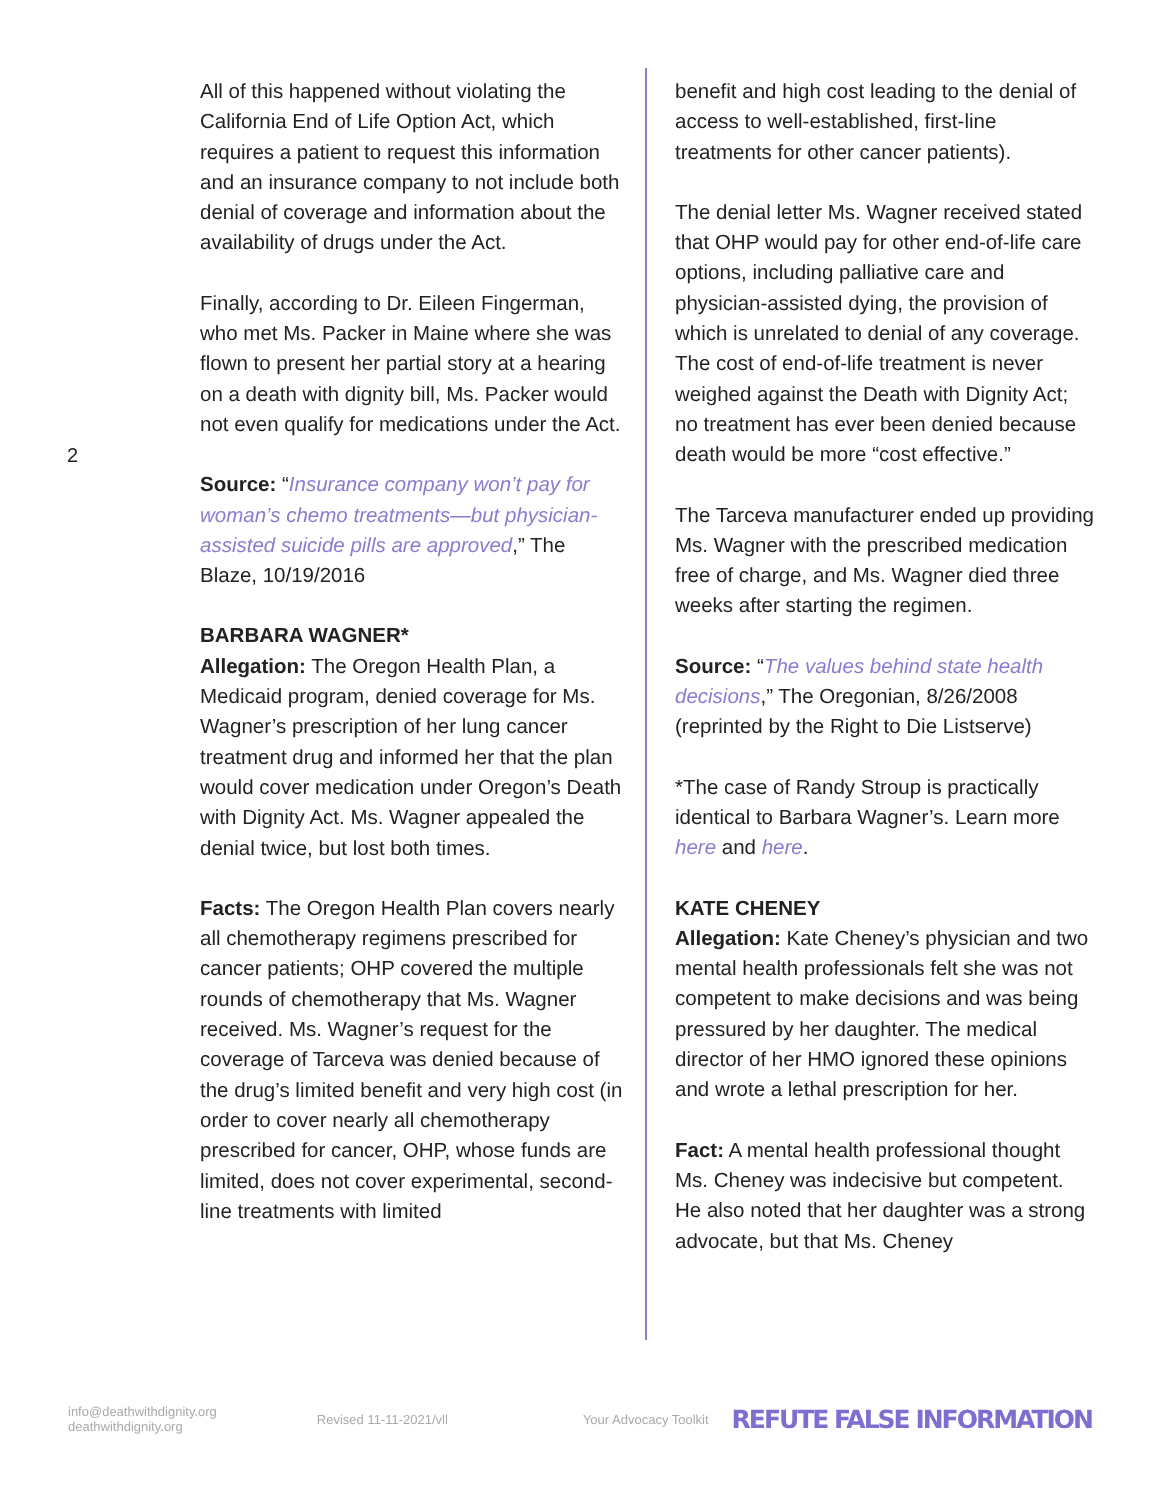2
All of this happened without violating the California End of Life Option Act, which requires a patient to request this information and an insurance company to not include both denial of coverage and information about the availability of drugs under the Act.
Finally, according to Dr. Eileen Fingerman, who met Ms. Packer in Maine where she was flown to present her partial story at a hearing on a death with dignity bill, Ms. Packer would not even qualify for medications under the Act.
Source: “Insurance company won’t pay for woman’s chemo treatments—but physician-assisted suicide pills are approved,” The Blaze, 10/19/2016
BARBARA WAGNER*
Allegation: The Oregon Health Plan, a Medicaid program, denied coverage for Ms. Wagner’s prescription of her lung cancer treatment drug and informed her that the plan would cover medication under Oregon’s Death with Dignity Act. Ms. Wagner appealed the denial twice, but lost both times.
Facts: The Oregon Health Plan covers nearly all chemotherapy regimens prescribed for cancer patients; OHP covered the multiple rounds of chemotherapy that Ms. Wagner received. Ms. Wagner’s request for the coverage of Tarceva was denied because of the drug’s limited benefit and very high cost (in order to cover nearly all chemotherapy prescribed for cancer, OHP, whose funds are limited, does not cover experimental, second-line treatments with limited
benefit and high cost leading to the denial of access to well-established, first-line treatments for other cancer patients).
The denial letter Ms. Wagner received stated that OHP would pay for other end-of-life care options, including palliative care and physician-assisted dying, the provision of which is unrelated to denial of any coverage. The cost of end-of-life treatment is never weighed against the Death with Dignity Act; no treatment has ever been denied because death would be more “cost effective.”
The Tarceva manufacturer ended up providing Ms. Wagner with the prescribed medication free of charge, and Ms. Wagner died three weeks after starting the regimen.
Source: “The values behind state health decisions,” The Oregonian, 8/26/2008 (reprinted by the Right to Die Listserve)
*The case of Randy Stroup is practically identical to Barbara Wagner’s. Learn more here and here.
KATE CHENEY
Allegation: Kate Cheney’s physician and two mental health professionals felt she was not competent to make decisions and was being pressured by her daughter. The medical director of her HMO ignored these opinions and wrote a lethal prescription for her.
Fact: A mental health professional thought Ms. Cheney was indecisive but competent. He also noted that her daughter was a strong advocate, but that Ms. Cheney
info@deathwithdignity.org
deathwithdignity.org
Revised 11-11-2021/vll Your Advocacy Toolkit
REFUTE FALSE INFORMATION